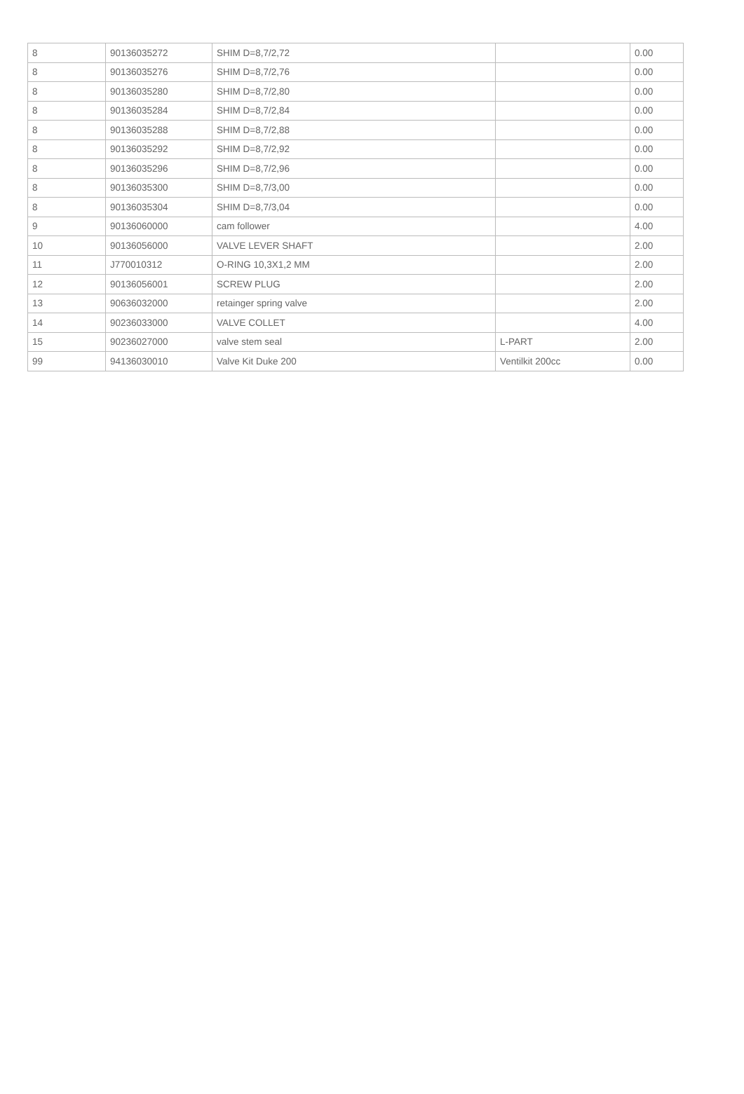| 8 | 90136035272 | SHIM D=8,7/2,72 | | 0.00 |
| 8 | 90136035276 | SHIM D=8,7/2,76 | | 0.00 |
| 8 | 90136035280 | SHIM D=8,7/2,80 | | 0.00 |
| 8 | 90136035284 | SHIM D=8,7/2,84 | | 0.00 |
| 8 | 90136035288 | SHIM D=8,7/2,88 | | 0.00 |
| 8 | 90136035292 | SHIM D=8,7/2,92 | | 0.00 |
| 8 | 90136035296 | SHIM D=8,7/2,96 | | 0.00 |
| 8 | 90136035300 | SHIM D=8,7/3,00 | | 0.00 |
| 8 | 90136035304 | SHIM D=8,7/3,04 | | 0.00 |
| 9 | 90136060000 | cam follower | | 4.00 |
| 10 | 90136056000 | VALVE LEVER SHAFT | | 2.00 |
| 11 | J770010312 | O-RING 10,3X1,2 MM | | 2.00 |
| 12 | 90136056001 | SCREW PLUG | | 2.00 |
| 13 | 90636032000 | retainger spring valve | | 2.00 |
| 14 | 90236033000 | VALVE COLLET | | 4.00 |
| 15 | 90236027000 | valve stem seal | L-PART | 2.00 |
| 99 | 94136030010 | Valve Kit Duke 200 | Ventilkit 200cc | 0.00 |